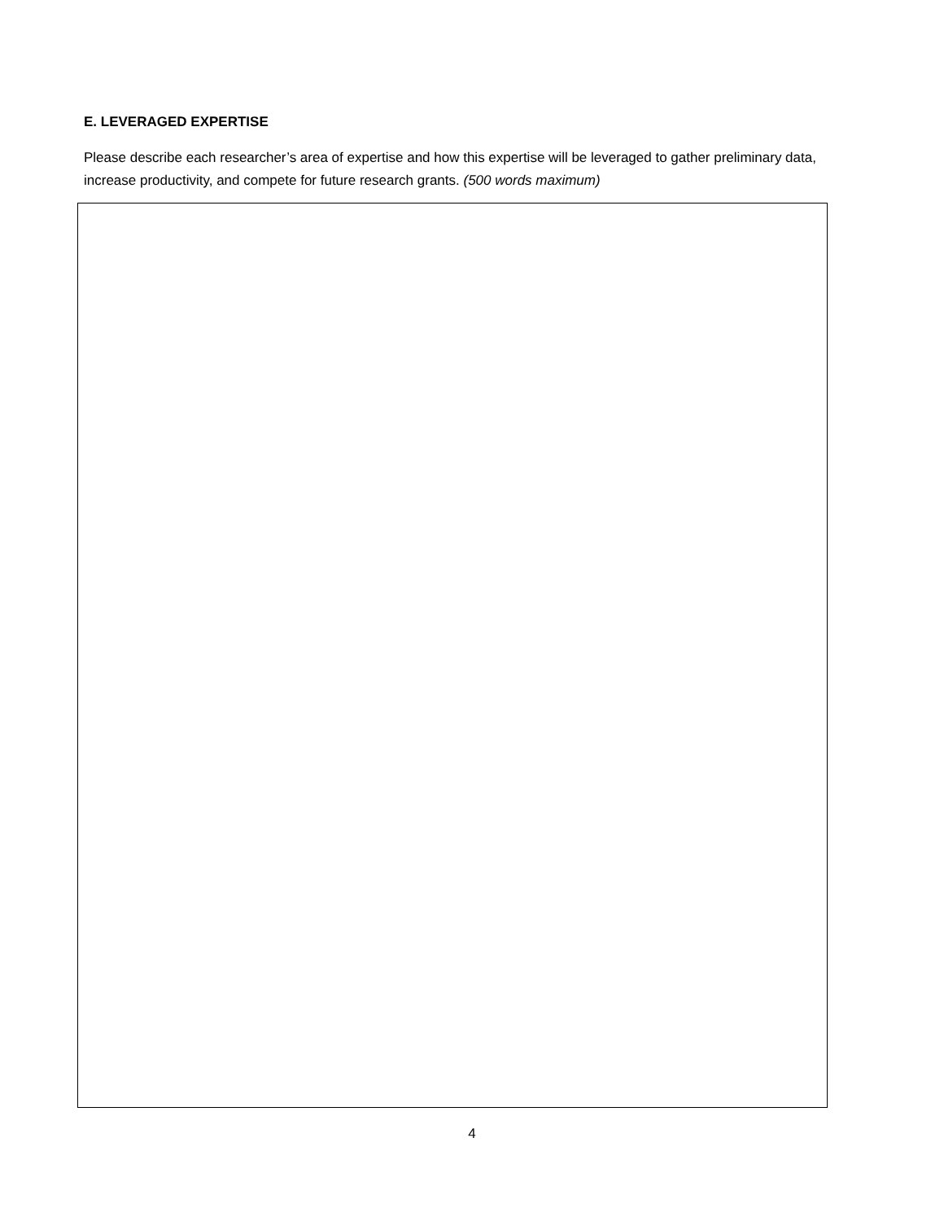E. LEVERAGED EXPERTISE
Please describe each researcher’s area of expertise and how this expertise will be leveraged to gather preliminary data, increase productivity, and compete for future research grants. (500 words maximum)
4